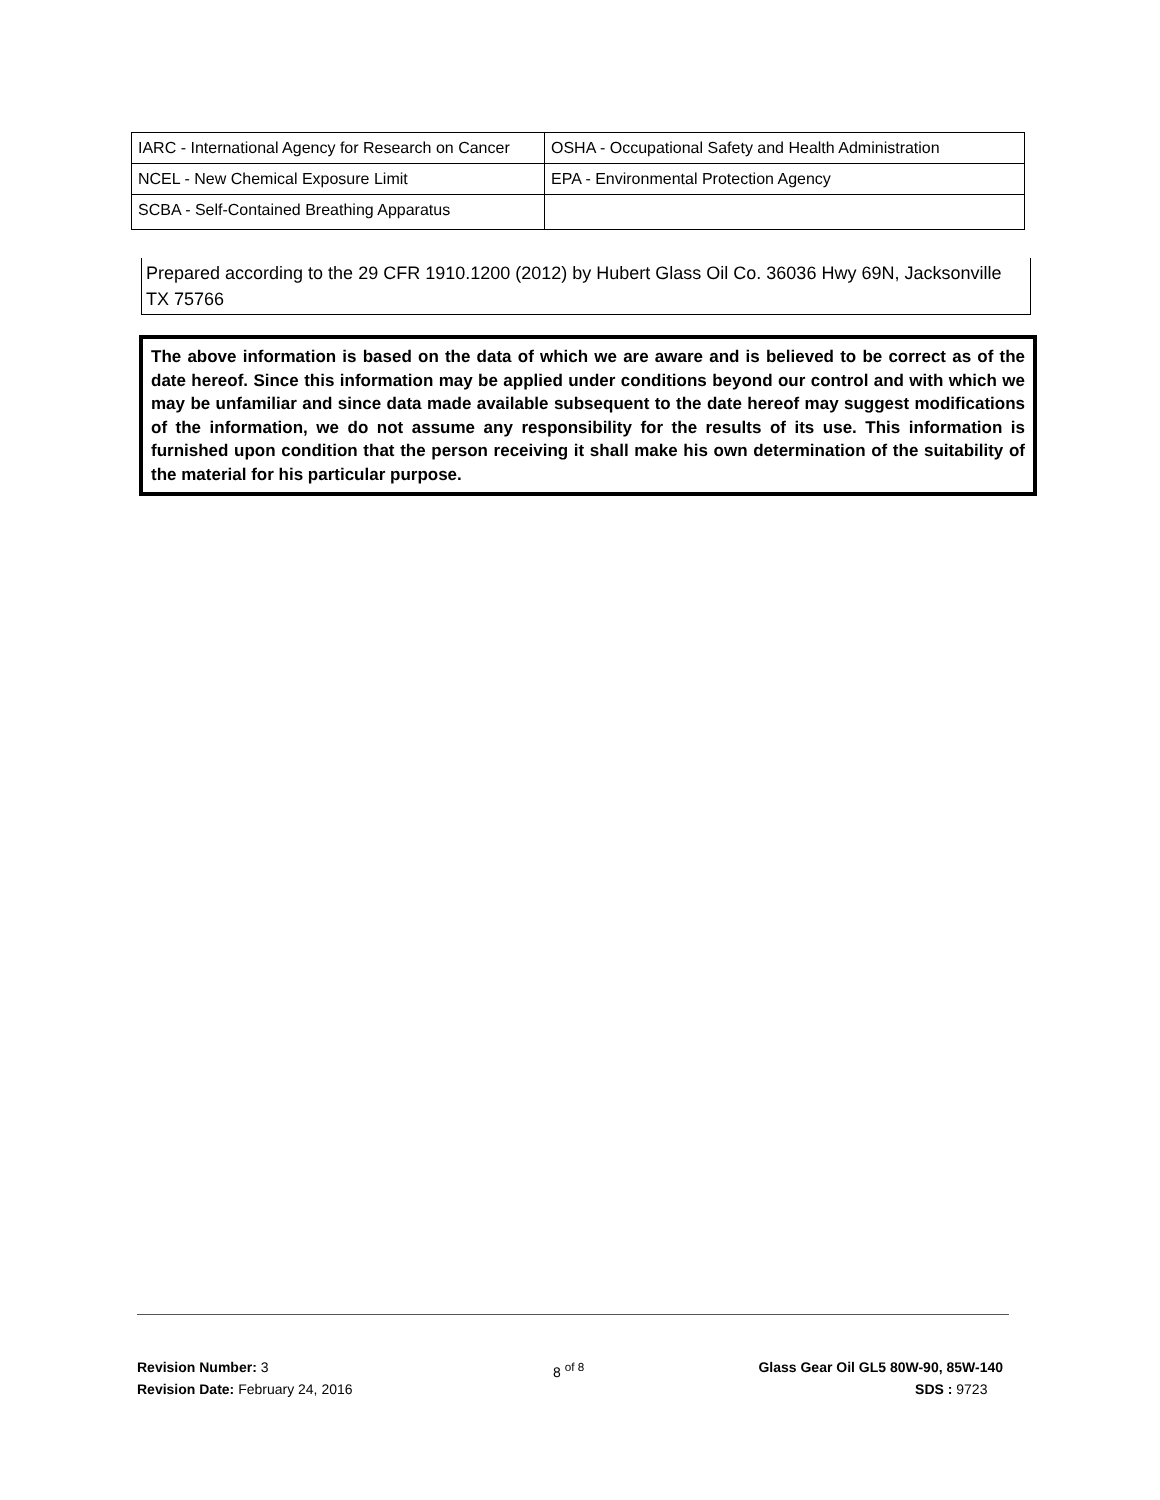| IARC - International Agency for Research on Cancer | OSHA - Occupational Safety and Health Administration |
| NCEL - New Chemical Exposure Limit | EPA - Environmental Protection Agency |
| SCBA - Self-Contained Breathing Apparatus | |
Prepared according to the 29 CFR 1910.1200 (2012) by Hubert Glass Oil Co. 36036 Hwy 69N, Jacksonville TX 75766
The above information is based on the data of which we are aware and is believed to be correct as of the date hereof. Since this information may be applied under conditions beyond our control and with which we may be unfamiliar and since data made available subsequent to the date hereof may suggest modifications of the information, we do not assume any responsibility for the results of its use. This information is furnished upon condition that the person receiving it shall make his own determination of the suitability of the material for his particular purpose.
Revision Number: 3
Revision Date: February 24, 2016
8 <sup>of 8</sup>
Glass Gear Oil GL5 80W-90, 85W-140
SDS : 9723